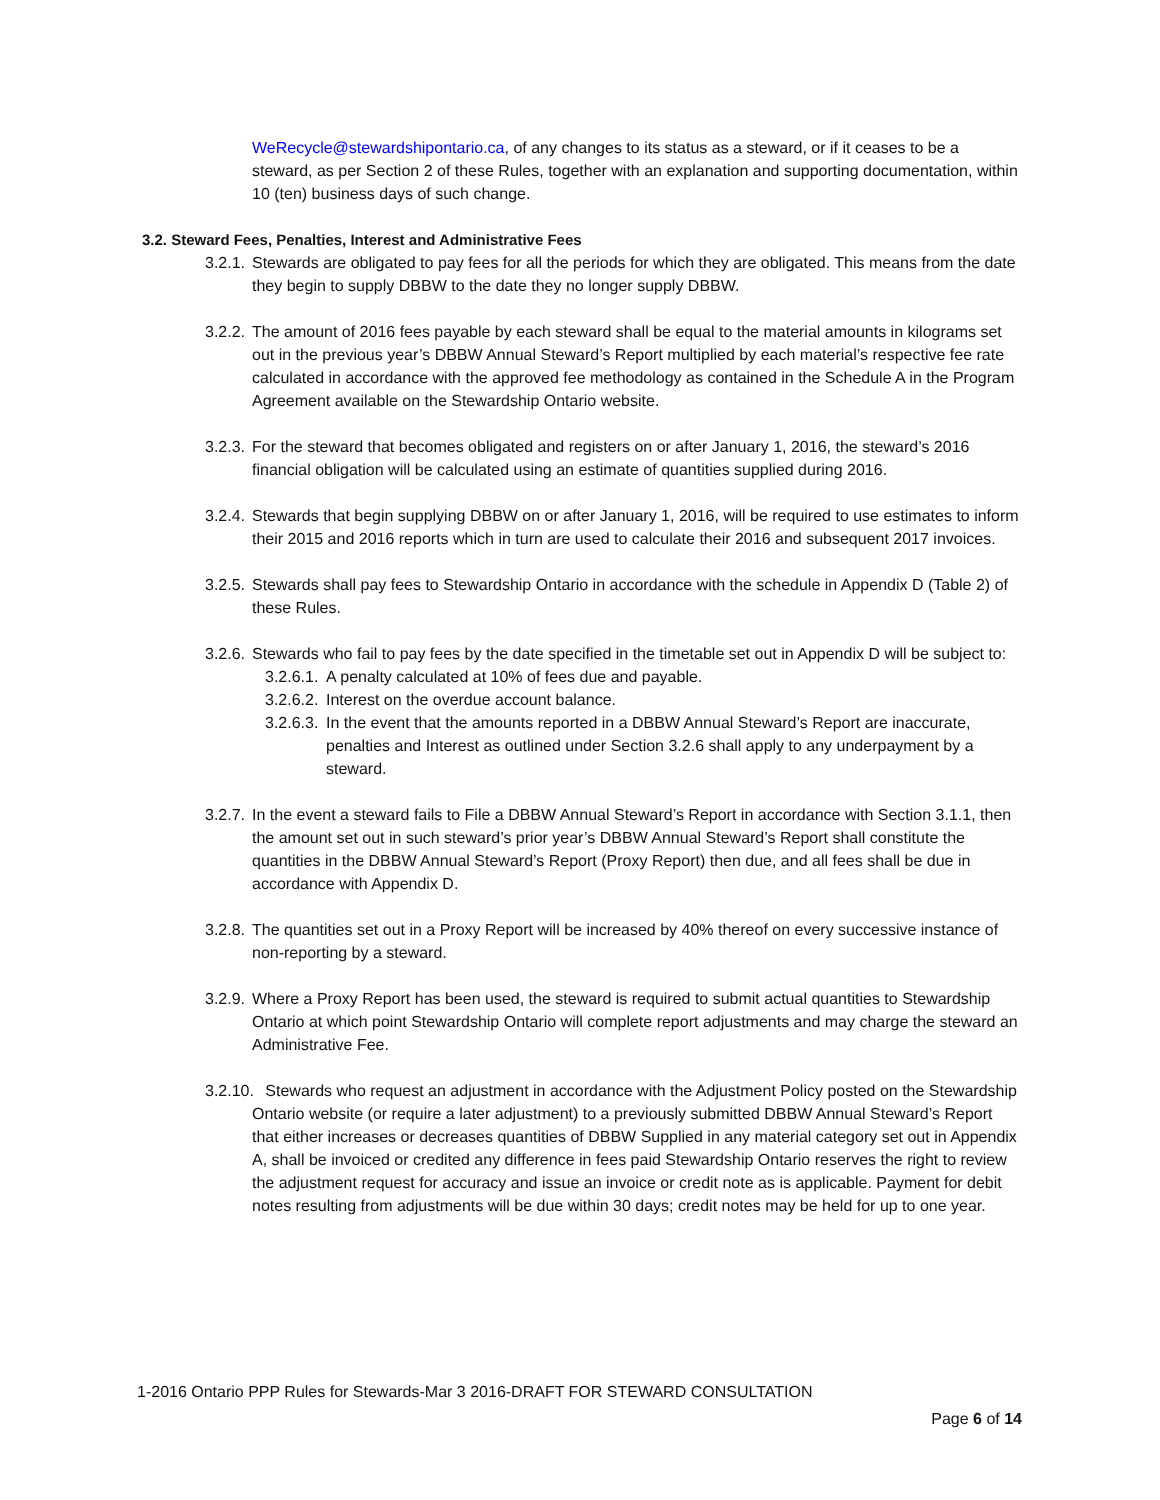WeRecycle@stewardshipontario.ca, of any changes to its status as a steward, or if it ceases to be a steward, as per Section 2 of these Rules, together with an explanation and supporting documentation, within 10 (ten) business days of such change.
3.2. Steward Fees, Penalties, Interest and Administrative Fees
3.2.1.
Stewards are obligated to pay fees for all the periods for which they are obligated. This means from the date they begin to supply DBBW to the date they no longer supply DBBW.
3.2.2.
The amount of 2016 fees payable by each steward shall be equal to the material amounts in kilograms set out in the previous year’s DBBW Annual Steward’s Report multiplied by each material’s respective fee rate calculated in accordance with the approved fee methodology as contained in the Schedule A in the Program Agreement available on the Stewardship Ontario website.
3.2.3.
For the steward that becomes obligated and registers on or after January 1, 2016, the steward’s 2016 financial obligation will be calculated using an estimate of quantities supplied during 2016.
3.2.4.
Stewards that begin supplying DBBW on or after January 1, 2016, will be required to use estimates to inform their 2015 and 2016 reports which in turn are used to calculate their 2016 and subsequent 2017 invoices.
3.2.5.
Stewards shall pay fees to Stewardship Ontario in accordance with the schedule in Appendix D (Table 2) of these Rules.
3.2.6.
Stewards who fail to pay fees by the date specified in the timetable set out in Appendix D will be subject to:
3.2.6.1.
A penalty calculated at 10% of fees due and payable.
3.2.6.2.
Interest on the overdue account balance.
3.2.6.3.
In the event that the amounts reported in a DBBW Annual Steward’s Report are inaccurate, penalties and Interest as outlined under Section 3.2.6 shall apply to any underpayment by a steward.
3.2.7.
In the event a steward fails to File a DBBW Annual Steward’s Report in accordance with Section 3.1.1, then the amount set out in such steward’s prior year’s DBBW Annual Steward’s Report shall constitute the quantities in the DBBW Annual Steward’s Report (Proxy Report) then due, and all fees shall be due in accordance with Appendix D.
3.2.8.
The quantities set out in a Proxy Report will be increased by 40% thereof on every successive instance of non-reporting by a steward.
3.2.9.
Where a Proxy Report has been used, the steward is required to submit actual quantities to Stewardship Ontario at which point Stewardship Ontario will complete report adjustments and may charge the steward an Administrative Fee.
3.2.10.
Stewards who request an adjustment in accordance with the Adjustment Policy posted on the Stewardship Ontario website (or require a later adjustment) to a previously submitted DBBW Annual Steward’s Report that either increases or decreases quantities of DBBW Supplied in any material category set out in Appendix A, shall be invoiced or credited any difference in fees paid Stewardship Ontario reserves the right to review the adjustment request for accuracy and issue an invoice or credit note as is applicable. Payment for debit notes resulting from adjustments will be due within 30 days; credit notes may be held for up to one year.
1-2016 Ontario PPP Rules for Stewards-Mar 3 2016-DRAFT FOR STEWARD CONSULTATION
Page 6 of 14